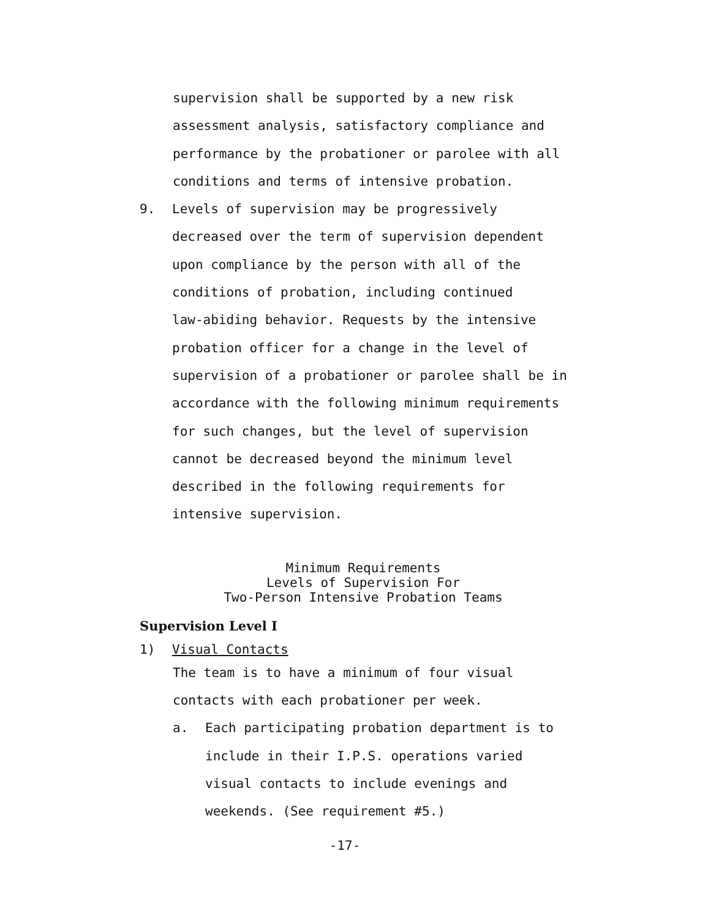supervision shall be supported by a new risk
assessment analysis, satisfactory compliance and
performance by the probationer or parolee with all
conditions and terms of intensive probation.
9. Levels of supervision may be progressively
decreased over the term of supervision dependent
upon compliance by the person with all of the
conditions of probation, including continued
law-abiding behavior. Requests by the intensive
probation officer for a change in the level of
supervision of a probationer or parolee shall be in
accordance with the following minimum requirements
for such changes, but the level of supervision
cannot be decreased beyond the minimum level
described in the following requirements for
intensive supervision.
Minimum Requirements
Levels of Supervision For
Two-Person Intensive Probation Teams
Supervision Level I
1) Visual Contacts
The team is to have a minimum of four visual
contacts with each probationer per week.
a. Each participating probation department is to
include in their I.P.S. operations varied
visual contacts to include evenings and
weekends. (See requirement #5.)
-17-